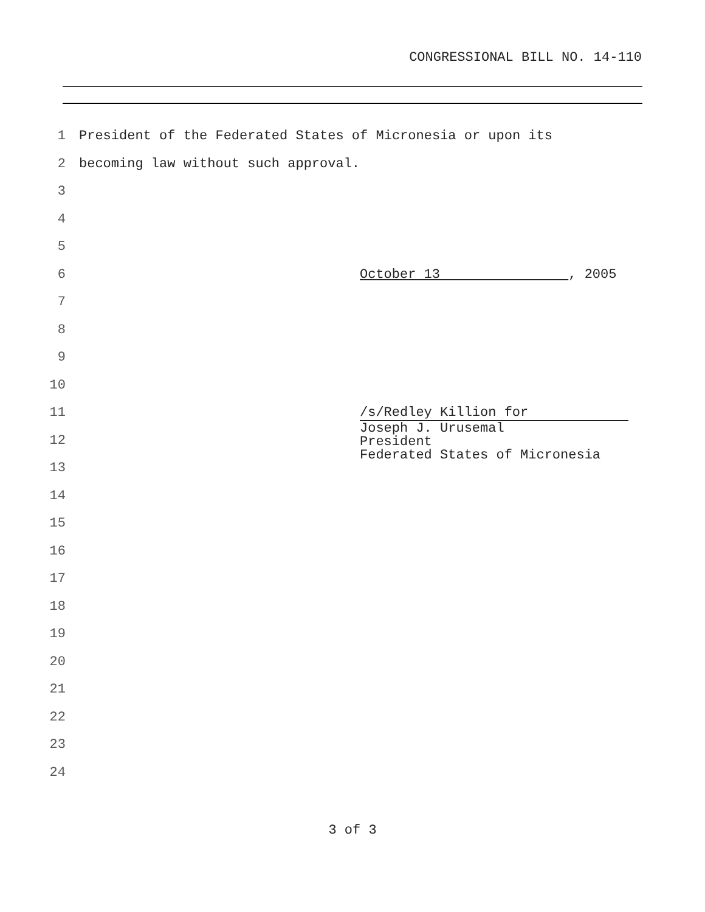CONGRESSIONAL BILL NO. 14-110
1 President of the Federated States of Micronesia or upon its
2 becoming law without such approval.
3
4
5
6 October 13 , 2005
7
8
9
10
11 /s/Redley Killion for
12
13
Joseph J. Urusemal
President
Federated States of Micronesia
14
15
16
17
18
19
20
21
22
23
24
3 of 3